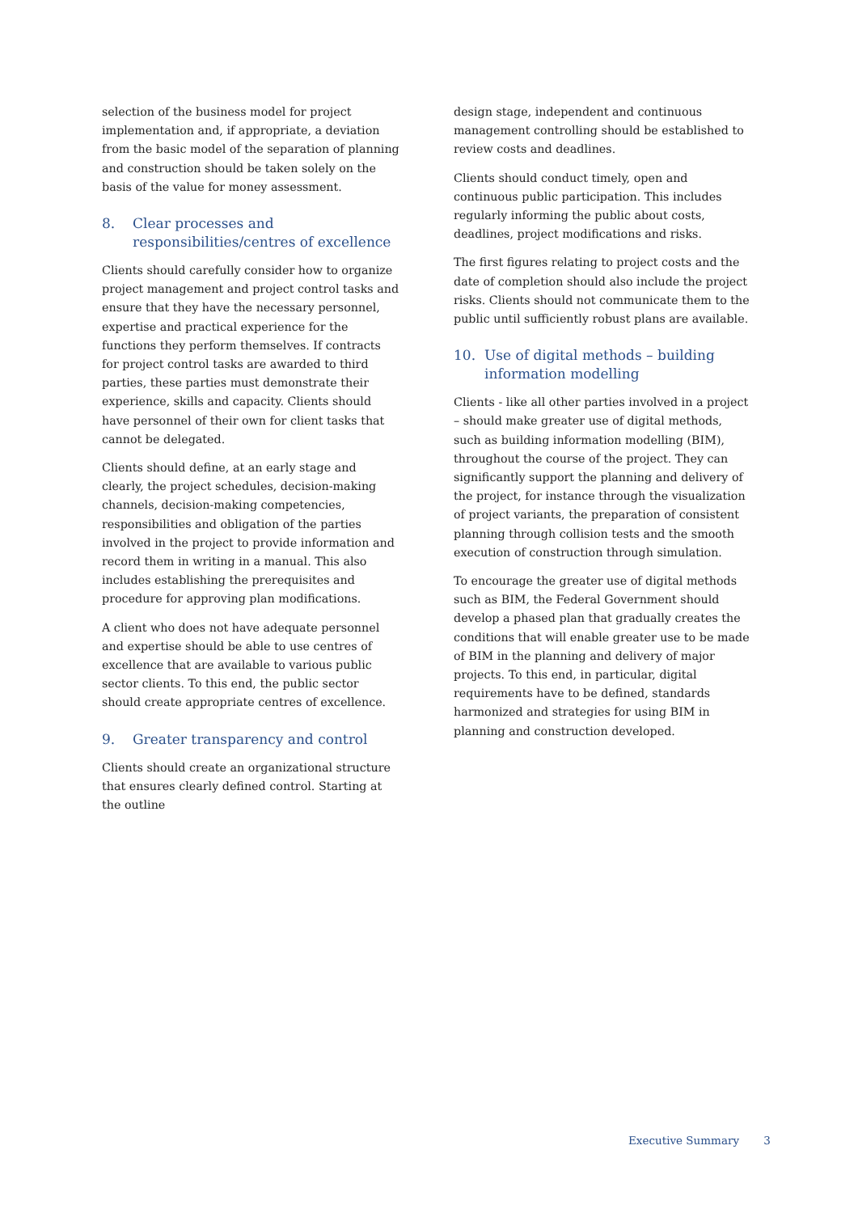selection of the business model for project implementation and, if appropriate, a deviation from the basic model of the separation of planning and construction should be taken solely on the basis of the value for money assessment.
8. Clear processes and responsibilities/centres of excellence
Clients should carefully consider how to organize project management and project control tasks and ensure that they have the necessary personnel, expertise and practical experience for the functions they perform themselves. If contracts for project control tasks are awarded to third parties, these parties must demonstrate their experience, skills and capacity. Clients should have personnel of their own for client tasks that cannot be delegated.
Clients should define, at an early stage and clearly, the project schedules, decision-making channels, decision-making competencies, responsibilities and obligation of the parties involved in the project to provide information and record them in writing in a manual. This also includes establishing the prerequisites and procedure for approving plan modifications.
A client who does not have adequate personnel and expertise should be able to use centres of excellence that are available to various public sector clients. To this end, the public sector should create appropriate centres of excellence.
9. Greater transparency and control
Clients should create an organizational structure that ensures clearly defined control. Starting at the outline
design stage, independent and continuous management controlling should be established to review costs and deadlines.
Clients should conduct timely, open and continuous public participation. This includes regularly informing the public about costs, deadlines, project modifications and risks.
The first figures relating to project costs and the date of completion should also include the project risks. Clients should not communicate them to the public until sufficiently robust plans are available.
10. Use of digital methods – building information modelling
Clients - like all other parties involved in a project – should make greater use of digital methods, such as building information modelling (BIM), throughout the course of the project. They can significantly support the planning and delivery of the project, for instance through the visualization of project variants, the preparation of consistent planning through collision tests and the smooth execution of construction through simulation.
To encourage the greater use of digital methods such as BIM, the Federal Government should develop a phased plan that gradually creates the conditions that will enable greater use to be made of BIM in the planning and delivery of major projects. To this end, in particular, digital requirements have to be defined, standards harmonized and strategies for using BIM in planning and construction developed.
Executive Summary 3